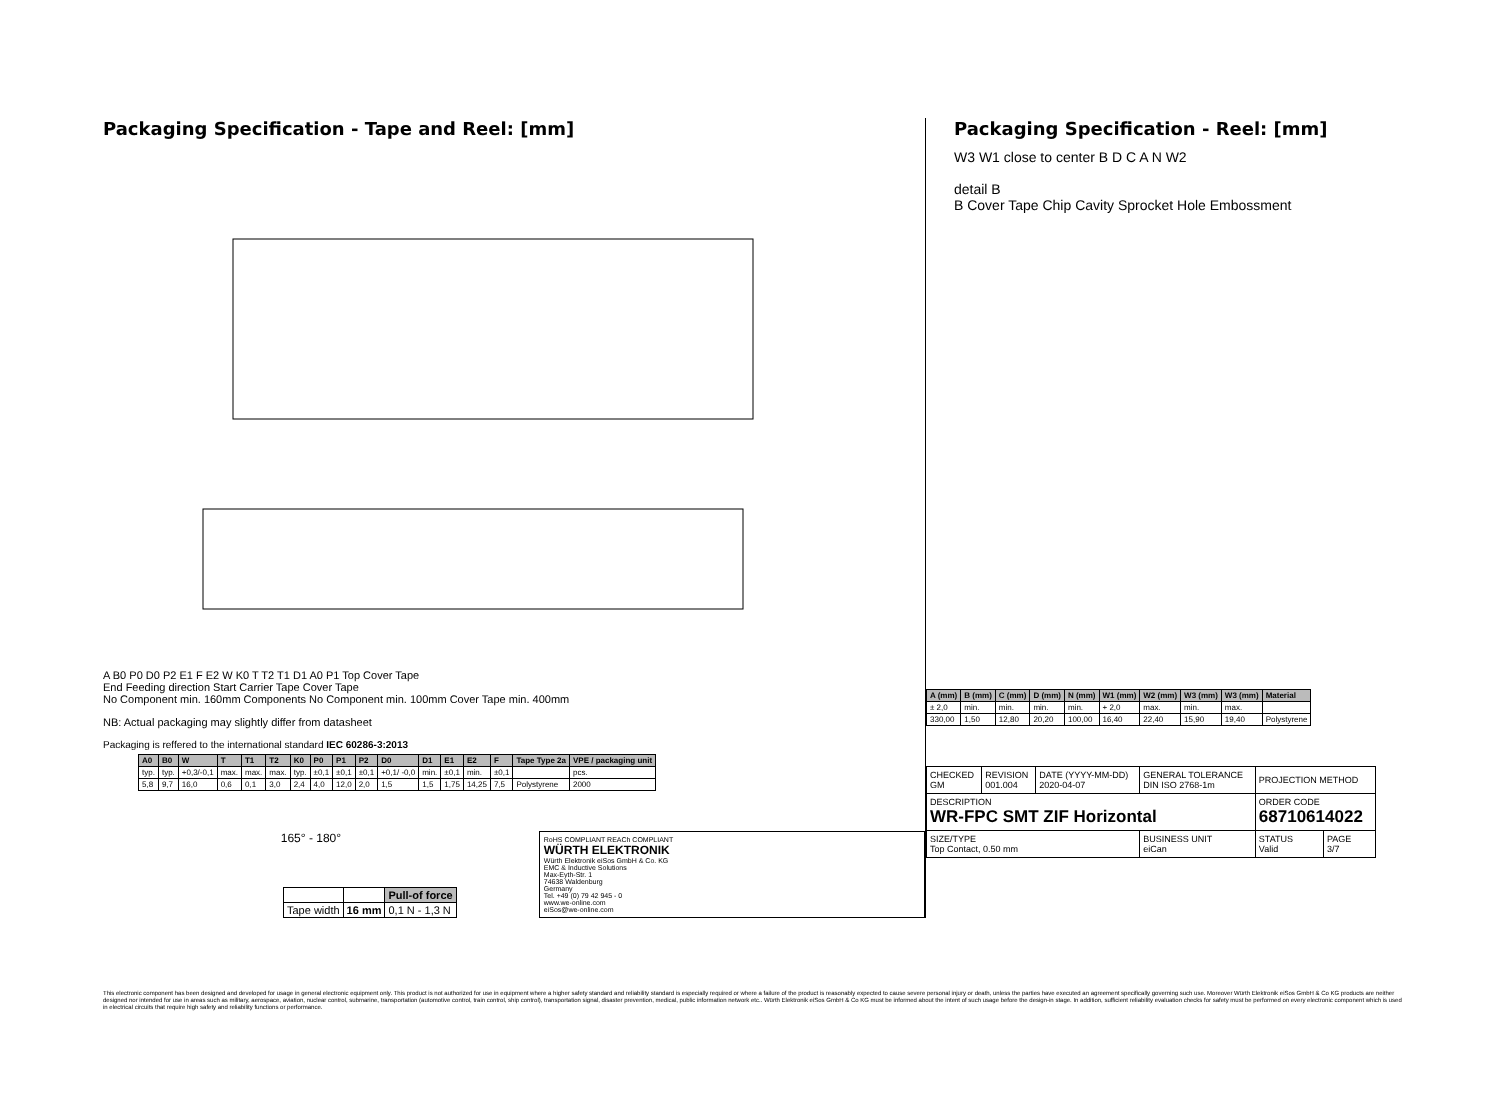Packaging Specification - Tape and Reel: [mm]
A B0 P0 D0 P2 E1 F E2 W K0 T T2 T1 D1 A0 P1 Top Cover Tape
End Feeding direction Start Carrier Tape Cover Tape
No Component min. 160mm Components No Component min. 100mm Cover Tape min. 400mm
NB: Actual packaging may slightly differ from datasheet
Packaging is reffered to the international standard IEC 60286-3:2013
| A0 | B0 | W | T | T1 | T2 | K0 | P0 | P1 | P2 | D0 | D1 | E1 | E2 | F | Tape Type 2a | VPE / packaging unit |
| --- | --- | --- | --- | --- | --- | --- | --- | --- | --- | --- | --- | --- | --- | --- | --- | --- |
| typ. | typ. | +0,3/-0,1 | max. | max. | max. | typ. | ±0,1 | ±0,1 | ±0,1 | +0,1/ -0,0 | min. | ±0,1 | min. | ±0,1 | | pcs. |
| 5,8 | 9,7 | 16,0 | 0,6 | 0,1 | 3,0 | 2,4 | 4,0 | 12,0 | 2,0 | 1,5 | 1,5 | 1,75 | 14,25 | 7,5 | Polystyrene | 2000 |
165° - 180°
| | | Pull-of force |
| Tape width | 16 mm | 0,1 N - 1,3 N |
RoHS COMPLIANT REACh COMPLIANT
WÜRTH ELEKTRONIK
Würth Elektronik eiSos GmbH & Co. KG
EMC & Inductive Solutions
Max-Eyth-Str. 1
74638 Waldenburg
Germany
Tel. +49 (0) 79 42 945 - 0
www.we-online.com
eiSos@we-online.com
Packaging Specification - Reel: [mm]
W3 W1 close to center B D C A N W2
detail B
B Cover Tape Chip Cavity Sprocket Hole Embossment
| A (mm) | B (mm) | C (mm) | D (mm) | N (mm) | W1 (mm) | W2 (mm) | W3 (mm) | W3 (mm) | Material |
| --- | --- | --- | --- | --- | --- | --- | --- | --- | --- |
| ± 2,0 | min. | min. | min. | min. | + 2,0 | max. | min. | max. | |
| 330,00 | 1,50 | 12,80 | 20,20 | 100,00 | 16,40 | 22,40 | 15,90 | 19,40 | Polystyrene |
| CHECKED GM | REVISION 001.004 | DATE (YYYY-MM-DD) 2020-04-07 | GENERAL TOLERANCE DIN ISO 2768-1m | PROJECTION METHOD | |
| DESCRIPTION WR-FPC SMT ZIF Horizontal | | | | ORDER CODE 68710614022 | |
| SIZE/TYPE Top Contact, 0.50 mm | | | BUSINESS UNIT eiCan | STATUS Valid | PAGE 3/7 |
This electronic component has been designed and developed for usage in general electronic equipment only. This product is not authorized for use in equipment where a higher safety standard and reliability standard is especially required or where a failure of the product is reasonably expected to cause severe personal injury or death, unless the parties have executed an agreement specifically governing such use. Moreover Würth Elektronik eiSos GmbH & Co KG products are neither designed nor intended for use in areas such as military, aerospace, aviation, nuclear control, submarine, transportation (automotive control, train control, ship control), transportation signal, disaster prevention, medical, public information network etc.. Würth Elektronik eiSos GmbH & Co KG must be informed about the intent of such usage before the design-in stage. In addition, sufficient reliability evaluation checks for safety must be performed on every electronic component which is used in electrical circuits that require high safety and reliability functions or performance.